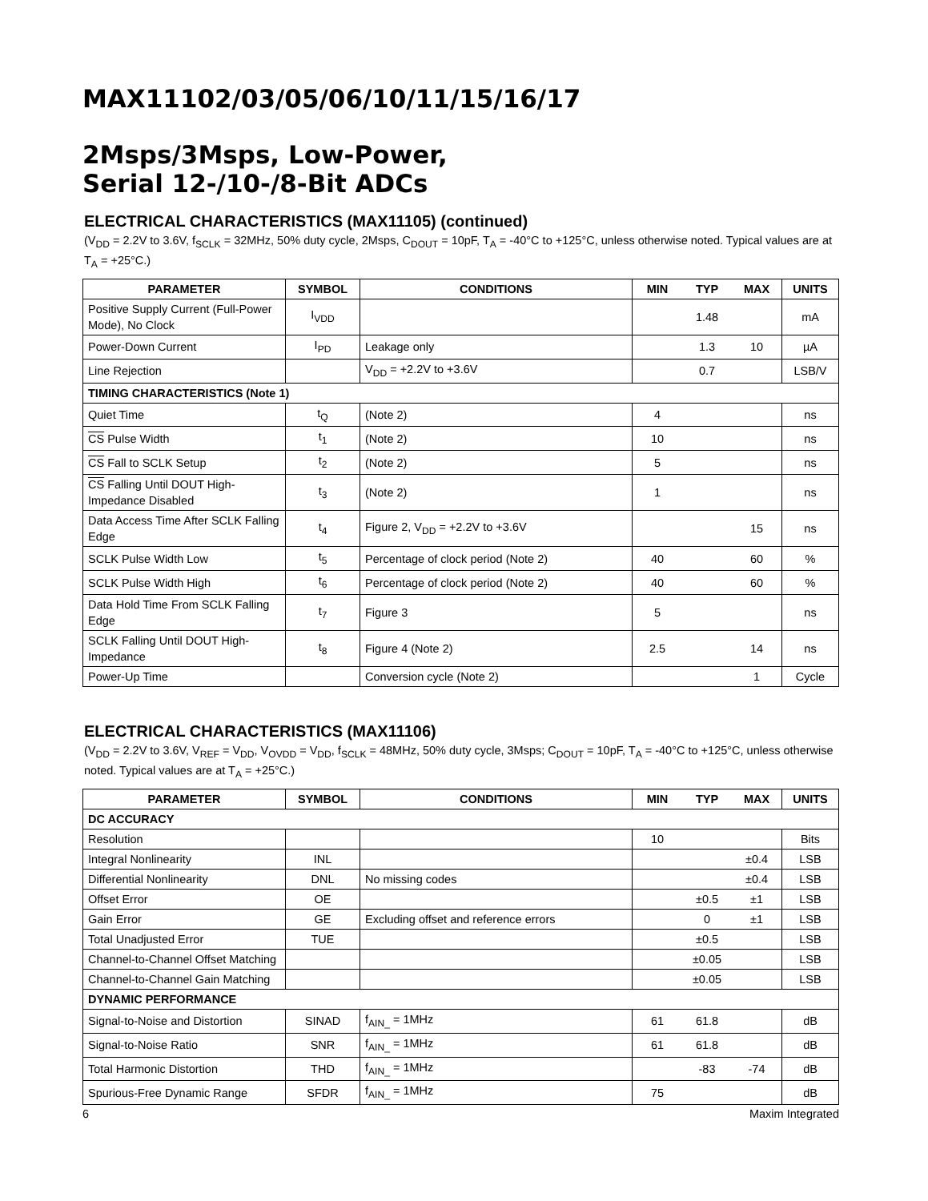MAX11102/03/05/06/10/11/15/16/17
2Msps/3Msps, Low-Power,
Serial 12-/10-/8-Bit ADCs
ELECTRICAL CHARACTERISTICS (MAX11105) (continued)
(V<sub>DD</sub> = 2.2V to 3.6V, f<sub>SCLK</sub> = 32MHz, 50% duty cycle, 2Msps, C<sub>DOUT</sub> = 10pF, T<sub>A</sub> = -40°C to +125°C, unless otherwise noted. Typical values are at T<sub>A</sub> = +25°C.)
| PARAMETER | SYMBOL | CONDITIONS | MIN | TYP | MAX | UNITS |
| --- | --- | --- | --- | --- | --- | --- |
| Positive Supply Current (Full-Power Mode), No Clock | I<sub>VDD</sub> | | | 1.48 | | mA |
| Power-Down Current | I<sub>PD</sub> | Leakage only | | 1.3 | 10 | µA |
| Line Rejection | | V<sub>DD</sub> = +2.2V to +3.6V | | 0.7 | | LSB/V |
| TIMING CHARACTERISTICS (Note 1) | | | | | | |
| Quiet Time | t<sub>Q</sub> | (Note 2) | 4 | | | ns |
| CS Pulse Width | t<sub>1</sub> | (Note 2) | 10 | | | ns |
| CS Fall to SCLK Setup | t<sub>2</sub> | (Note 2) | 5 | | | ns |
| CS Falling Until DOUT High-Impedance Disabled | t<sub>3</sub> | (Note 2) | 1 | | | ns |
| Data Access Time After SCLK Falling Edge | t<sub>4</sub> | Figure 2, V<sub>DD</sub> = +2.2V to +3.6V | | | 15 | ns |
| SCLK Pulse Width Low | t<sub>5</sub> | Percentage of clock period (Note 2) | 40 | | 60 | % |
| SCLK Pulse Width High | t<sub>6</sub> | Percentage of clock period (Note 2) | 40 | | 60 | % |
| Data Hold Time From SCLK Falling Edge | t<sub>7</sub> | Figure 3 | 5 | | | ns |
| SCLK Falling Until DOUT High-Impedance | t<sub>8</sub> | Figure 4 (Note 2) | 2.5 | | 14 | ns |
| Power-Up Time | | Conversion cycle (Note 2) | | | 1 | Cycle |
ELECTRICAL CHARACTERISTICS (MAX11106)
(V<sub>DD</sub> = 2.2V to 3.6V, V<sub>REF</sub> = V<sub>DD</sub>, V<sub>OVDD</sub> = V<sub>DD</sub>, f<sub>SCLK</sub> = 48MHz, 50% duty cycle, 3Msps; C<sub>DOUT</sub> = 10pF, T<sub>A</sub> = -40°C to +125°C, unless otherwise noted. Typical values are at T<sub>A</sub> = +25°C.)
| PARAMETER | SYMBOL | CONDITIONS | MIN | TYP | MAX | UNITS |
| --- | --- | --- | --- | --- | --- | --- |
| DC ACCURACY | | | | | | |
| Resolution | | | 10 | | | Bits |
| Integral Nonlinearity | INL | | | | ±0.4 | LSB |
| Differential Nonlinearity | DNL | No missing codes | | | ±0.4 | LSB |
| Offset Error | OE | | | ±0.5 | ±1 | LSB |
| Gain Error | GE | Excluding offset and reference errors | | 0 | ±1 | LSB |
| Total Unadjusted Error | TUE | | | ±0.5 | | LSB |
| Channel-to-Channel Offset Matching | | | | ±0.05 | | LSB |
| Channel-to-Channel Gain Matching | | | | ±0.05 | | LSB |
| DYNAMIC PERFORMANCE | | | | | | |
| Signal-to-Noise and Distortion | SINAD | f<sub>AIN_</sub> = 1MHz | 61 | 61.8 | | dB |
| Signal-to-Noise Ratio | SNR | f<sub>AIN_</sub> = 1MHz | 61 | 61.8 | | dB |
| Total Harmonic Distortion | THD | f<sub>AIN_</sub> = 1MHz | | -83 | -74 | dB |
| Spurious-Free Dynamic Range | SFDR | f<sub>AIN_</sub> = 1MHz | 75 | | | dB |
6 Maxim Integrated